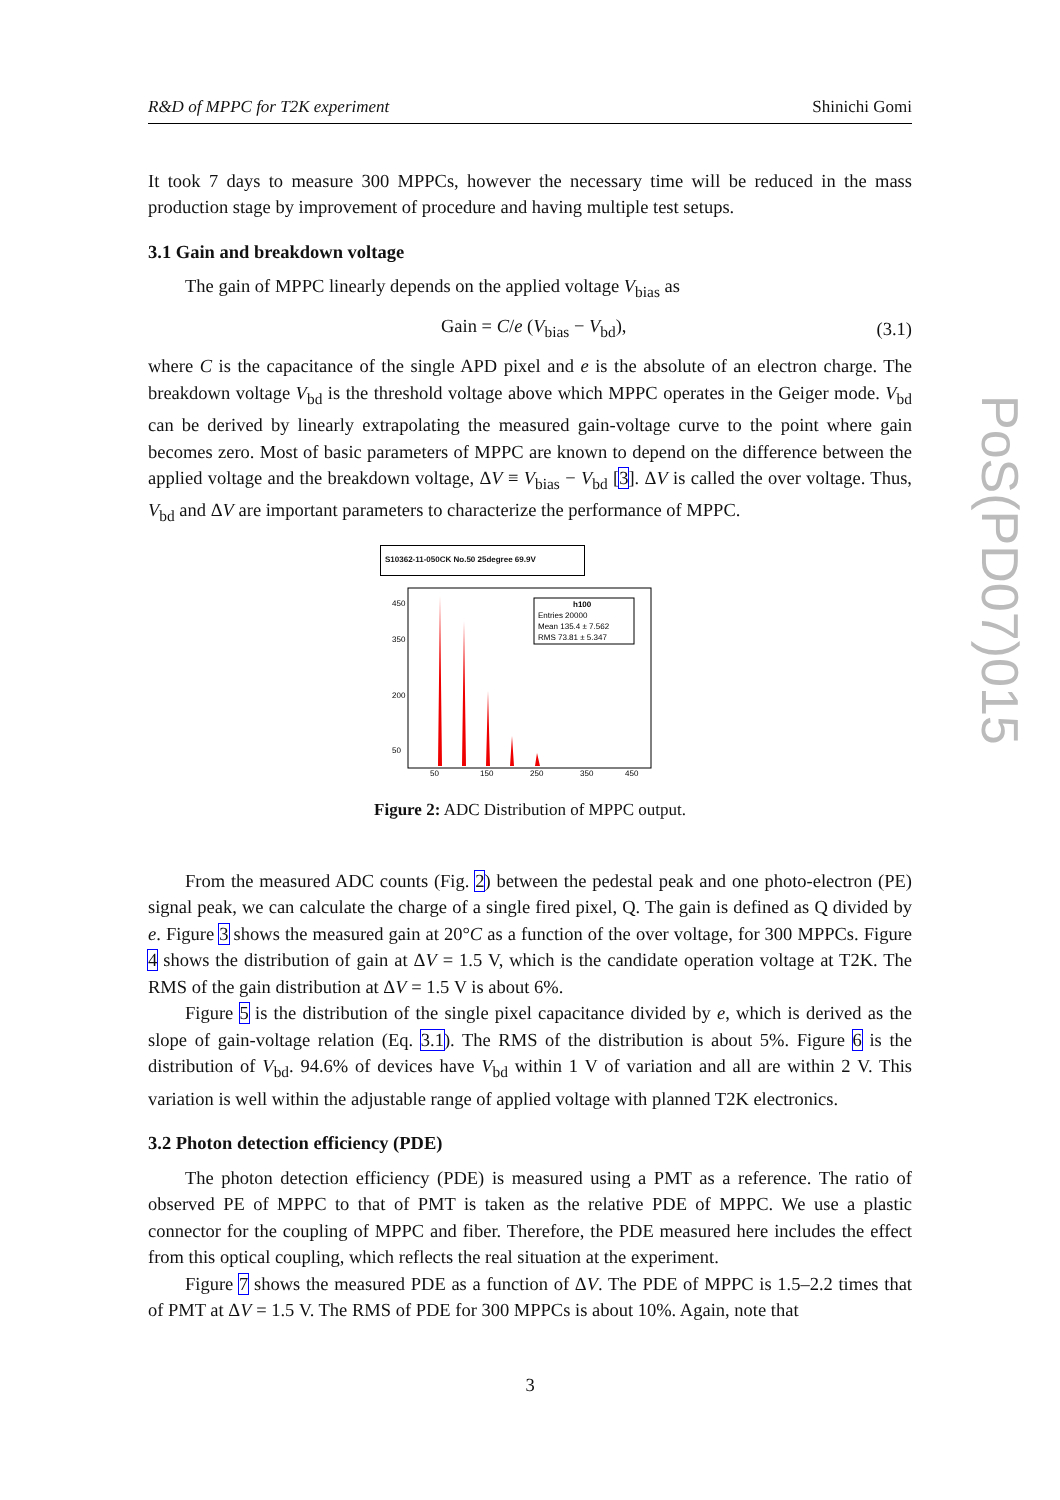R&D of MPPC for T2K experiment Shinichi Gomi
It took 7 days to measure 300 MPPCs, however the necessary time will be reduced in the mass production stage by improvement of procedure and having multiple test setups.
3.1 Gain and breakdown voltage
The gain of MPPC linearly depends on the applied voltage V<sub>bias</sub> as
Gain = C/e (V<sub>bias</sub> − V<sub>bd</sub>), (3.1)
where C is the capacitance of the single APD pixel and e is the absolute of an electron charge. The breakdown voltage V<sub>bd</sub> is the threshold voltage above which MPPC operates in the Geiger mode. V<sub>bd</sub> can be derived by linearly extrapolating the measured gain-voltage curve to the point where gain becomes zero. Most of basic parameters of MPPC are known to depend on the difference between the applied voltage and the breakdown voltage, ΔV ≡ V<sub>bias</sub> − V<sub>bd</sub> [3]. ΔV is called the over voltage. Thus, V<sub>bd</sub> and ΔV are important parameters to characterize the performance of MPPC.
S10362-11-050CK No.50 25degree 69.9V
h100
Entries 20000
Mean 135.4 ± 7.562
RMS 73.81 ± 5.347
450
350
200
50
50
150
250
350
450
Figure 2: ADC Distribution of MPPC output.
From the measured ADC counts (Fig. 2) between the pedestal peak and one photo-electron (PE) signal peak, we can calculate the charge of a single fired pixel, Q. The gain is defined as Q divided by e. Figure 3 shows the measured gain at 20°C as a function of the over voltage, for 300 MPPCs. Figure 4 shows the distribution of gain at ΔV = 1.5 V, which is the candidate operation voltage at T2K. The RMS of the gain distribution at ΔV = 1.5 V is about 6%.
Figure 5 is the distribution of the single pixel capacitance divided by e, which is derived as the slope of gain-voltage relation (Eq. 3.1). The RMS of the distribution is about 5%. Figure 6 is the distribution of V<sub>bd</sub>. 94.6% of devices have V<sub>bd</sub> within 1 V of variation and all are within 2 V. This variation is well within the adjustable range of applied voltage with planned T2K electronics.
3.2 Photon detection efficiency (PDE)
The photon detection efficiency (PDE) is measured using a PMT as a reference. The ratio of observed PE of MPPC to that of PMT is taken as the relative PDE of MPPC. We use a plastic connector for the coupling of MPPC and fiber. Therefore, the PDE measured here includes the effect from this optical coupling, which reflects the real situation at the experiment.
Figure 7 shows the measured PDE as a function of ΔV. The PDE of MPPC is 1.5–2.2 times that of PMT at ΔV = 1.5 V. The RMS of PDE for 300 MPPCs is about 10%. Again, note that
3
PoS(PD07)015